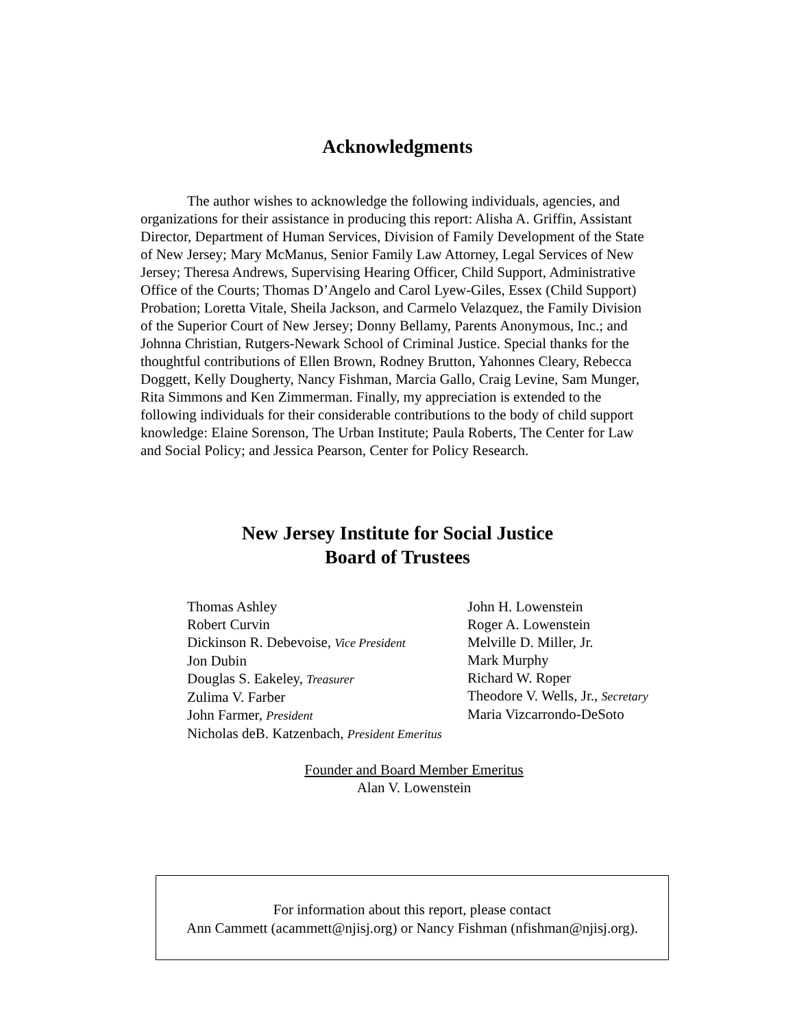Acknowledgments
The author wishes to acknowledge the following individuals, agencies, and organizations for their assistance in producing this report: Alisha A. Griffin, Assistant Director, Department of Human Services, Division of Family Development of the State of New Jersey; Mary McManus, Senior Family Law Attorney, Legal Services of New Jersey; Theresa Andrews, Supervising Hearing Officer, Child Support, Administrative Office of the Courts; Thomas D’Angelo and Carol Lyew-Giles, Essex (Child Support) Probation; Loretta Vitale, Sheila Jackson, and Carmelo Velazquez, the Family Division of the Superior Court of New Jersey; Donny Bellamy, Parents Anonymous, Inc.; and Johnna Christian, Rutgers-Newark School of Criminal Justice. Special thanks for the thoughtful contributions of Ellen Brown, Rodney Brutton, Yahonnes Cleary, Rebecca Doggett, Kelly Dougherty, Nancy Fishman, Marcia Gallo, Craig Levine, Sam Munger, Rita Simmons and Ken Zimmerman. Finally, my appreciation is extended to the following individuals for their considerable contributions to the body of child support knowledge: Elaine Sorenson, The Urban Institute; Paula Roberts, The Center for Law and Social Policy; and Jessica Pearson, Center for Policy Research.
New Jersey Institute for Social Justice
Board of Trustees
Thomas Ashley
Robert Curvin
Dickinson R. Debevoise, Vice President
Jon Dubin
Douglas S. Eakeley, Treasurer
Zulima V. Farber
John Farmer, President
Nicholas deB. Katzenbach, President Emeritus
John H. Lowenstein
Roger A. Lowenstein
Melville D. Miller, Jr.
Mark Murphy
Richard W. Roper
Theodore V. Wells, Jr., Secretary
Maria Vizcarrondo-DeSoto
Founder and Board Member Emeritus
Alan V. Lowenstein
For information about this report, please contact
Ann Cammett (acammett@njisj.org) or Nancy Fishman (nfishman@njisj.org).